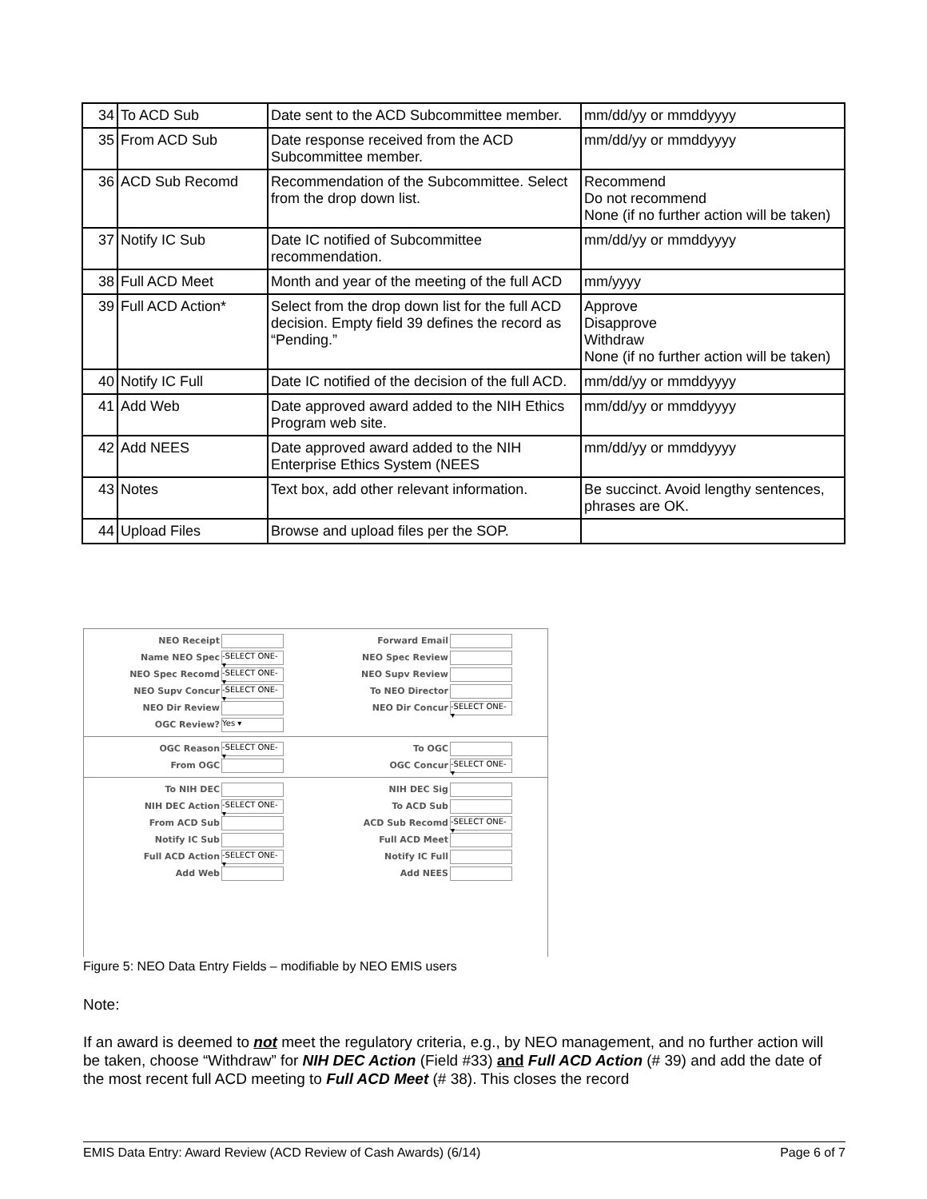| 34 | To ACD Sub | Date sent to the ACD Subcommittee member. | mm/dd/yy or mmddyyyy |
| 35 | From ACD Sub | Date response received from the ACD Subcommittee member. | mm/dd/yy or mmddyyyy |
| 36 | ACD Sub Recomd | Recommendation of the Subcommittee. Select from the drop down list. | Recommend Do not recommend None (if no further action will be taken) |
| 37 | Notify IC Sub | Date IC notified of Subcommittee recommendation. | mm/dd/yy or mmddyyyy |
| 38 | Full ACD Meet | Month and year of the meeting of the full ACD | mm/yyyy |
| 39 | Full ACD Action* | Select from the drop down list for the full ACD decision. Empty field 39 defines the record as “Pending.” | Approve Disapprove Withdraw None (if no further action will be taken) |
| 40 | Notify IC Full | Date IC notified of the decision of the full ACD. | mm/dd/yy or mmddyyyy |
| 41 | Add Web | Date approved award added to the NIH Ethics Program web site. | mm/dd/yy or mmddyyyy |
| 42 | Add NEES | Date approved award added to the NIH Enterprise Ethics System (NEES | mm/dd/yy or mmddyyyy |
| 43 | Notes | Text box, add other relevant information. | Be succinct. Avoid lengthy sentences, phrases are OK. |
| 44 | Upload Files | Browse and upload files per the SOP. | |
NEO Receipt
Forward Email
Name NEO Spec -SELECT ONE- ▾
NEO Spec Review
NEO Spec Recomd -SELECT ONE- ▾
NEO Supv Review
NEO Supv Concur -SELECT ONE- ▾
To NEO Director
NEO Dir Review
NEO Dir Concur -SELECT ONE- ▾
OGC Review? Yes ▾
OGC Reason -SELECT ONE- ▾
To OGC
From OGC
OGC Concur -SELECT ONE- ▾
To NIH DEC
NIH DEC Sig
NIH DEC Action -SELECT ONE- ▾
To ACD Sub
From ACD Sub
ACD Sub Recomd -SELECT ONE- ▾
Notify IC Sub
Full ACD Meet
Full ACD Action -SELECT ONE- ▾
Notify IC Full
Add Web
Add NEES
Figure 5: NEO Data Entry Fields – modifiable by NEO EMIS users
Note:
If an award is deemed to not meet the regulatory criteria, e.g., by NEO management, and no further action will be taken, choose “Withdraw” for NIH DEC Action (Field #33) and Full ACD Action (# 39) and add the date of the most recent full ACD meeting to Full ACD Meet (# 38). This closes the record
EMIS Data Entry: Award Review (ACD Review of Cash Awards) (6/14) Page 6 of 7